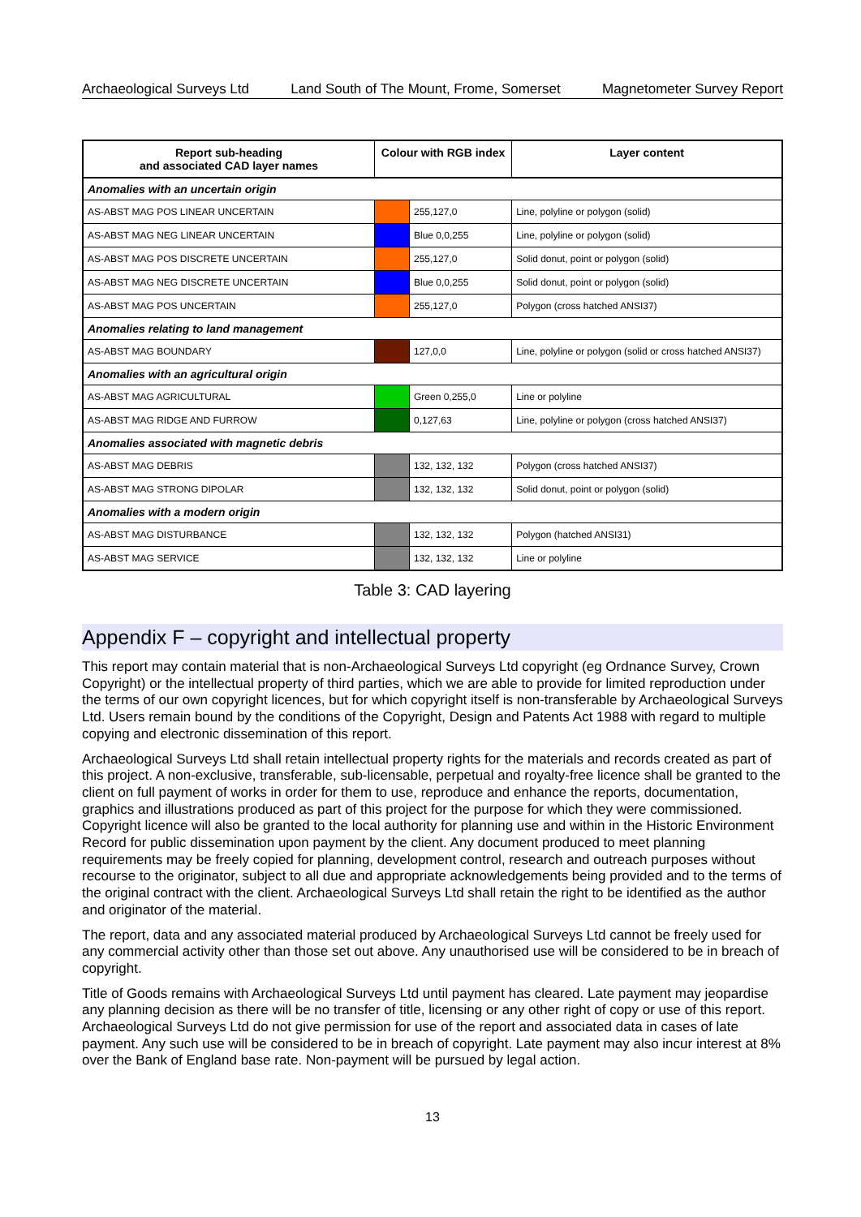Archaeological Surveys Ltd Land South of The Mount, Frome, Somerset Magnetometer Survey Report
| Report sub-heading and associated CAD layer names | Colour with RGB index | | Layer content |
| --- | --- | --- | --- |
| Anomalies with an uncertain origin | | | |
| AS-ABST MAG POS LINEAR UNCERTAIN | | 255,127,0 | Line, polyline or polygon (solid) |
| AS-ABST MAG NEG LINEAR UNCERTAIN | | Blue 0,0,255 | Line, polyline or polygon (solid) |
| AS-ABST MAG POS DISCRETE UNCERTAIN | | 255,127,0 | Solid donut, point or polygon (solid) |
| AS-ABST MAG NEG DISCRETE UNCERTAIN | | Blue 0,0,255 | Solid donut, point or polygon (solid) |
| AS-ABST MAG POS UNCERTAIN | | 255,127,0 | Polygon (cross hatched ANSI37) |
| Anomalies relating to land management | | | |
| AS-ABST MAG BOUNDARY | | 127,0,0 | Line, polyline or polygon (solid or cross hatched ANSI37) |
| Anomalies with an agricultural origin | | | |
| AS-ABST MAG AGRICULTURAL | | Green 0,255,0 | Line or polyline |
| AS-ABST MAG RIDGE AND FURROW | | 0,127,63 | Line, polyline or polygon (cross hatched ANSI37) |
| Anomalies associated with magnetic debris | | | |
| AS-ABST MAG DEBRIS | | 132, 132, 132 | Polygon (cross hatched ANSI37) |
| AS-ABST MAG STRONG DIPOLAR | | 132, 132, 132 | Solid donut, point or polygon (solid) |
| Anomalies with a modern origin | | | |
| AS-ABST MAG DISTURBANCE | | 132, 132, 132 | Polygon (hatched ANSI31) |
| AS-ABST MAG SERVICE | | 132, 132, 132 | Line or polyline |
Table 3: CAD layering
Appendix F – copyright and intellectual property
This report may contain material that is non-Archaeological Surveys Ltd copyright (eg Ordnance Survey, Crown Copyright) or the intellectual property of third parties, which we are able to provide for limited reproduction under the terms of our own copyright licences, but for which copyright itself is non-transferable by Archaeological Surveys Ltd. Users remain bound by the conditions of the Copyright, Design and Patents Act 1988 with regard to multiple copying and electronic dissemination of this report.
Archaeological Surveys Ltd shall retain intellectual property rights for the materials and records created as part of this project. A non-exclusive, transferable, sub-licensable, perpetual and royalty-free licence shall be granted to the client on full payment of works in order for them to use, reproduce and enhance the reports, documentation, graphics and illustrations produced as part of this project for the purpose for which they were commissioned. Copyright licence will also be granted to the local authority for planning use and within in the Historic Environment Record for public dissemination upon payment by the client. Any document produced to meet planning requirements may be freely copied for planning, development control, research and outreach purposes without recourse to the originator, subject to all due and appropriate acknowledgements being provided and to the terms of the original contract with the client. Archaeological Surveys Ltd shall retain the right to be identified as the author and originator of the material.
The report, data and any associated material produced by Archaeological Surveys Ltd cannot be freely used for any commercial activity other than those set out above. Any unauthorised use will be considered to be in breach of copyright.
Title of Goods remains with Archaeological Surveys Ltd until payment has cleared. Late payment may jeopardise any planning decision as there will be no transfer of title, licensing or any other right of copy or use of this report. Archaeological Surveys Ltd do not give permission for use of the report and associated data in cases of late payment. Any such use will be considered to be in breach of copyright. Late payment may also incur interest at 8% over the Bank of England base rate. Non-payment will be pursued by legal action.
13